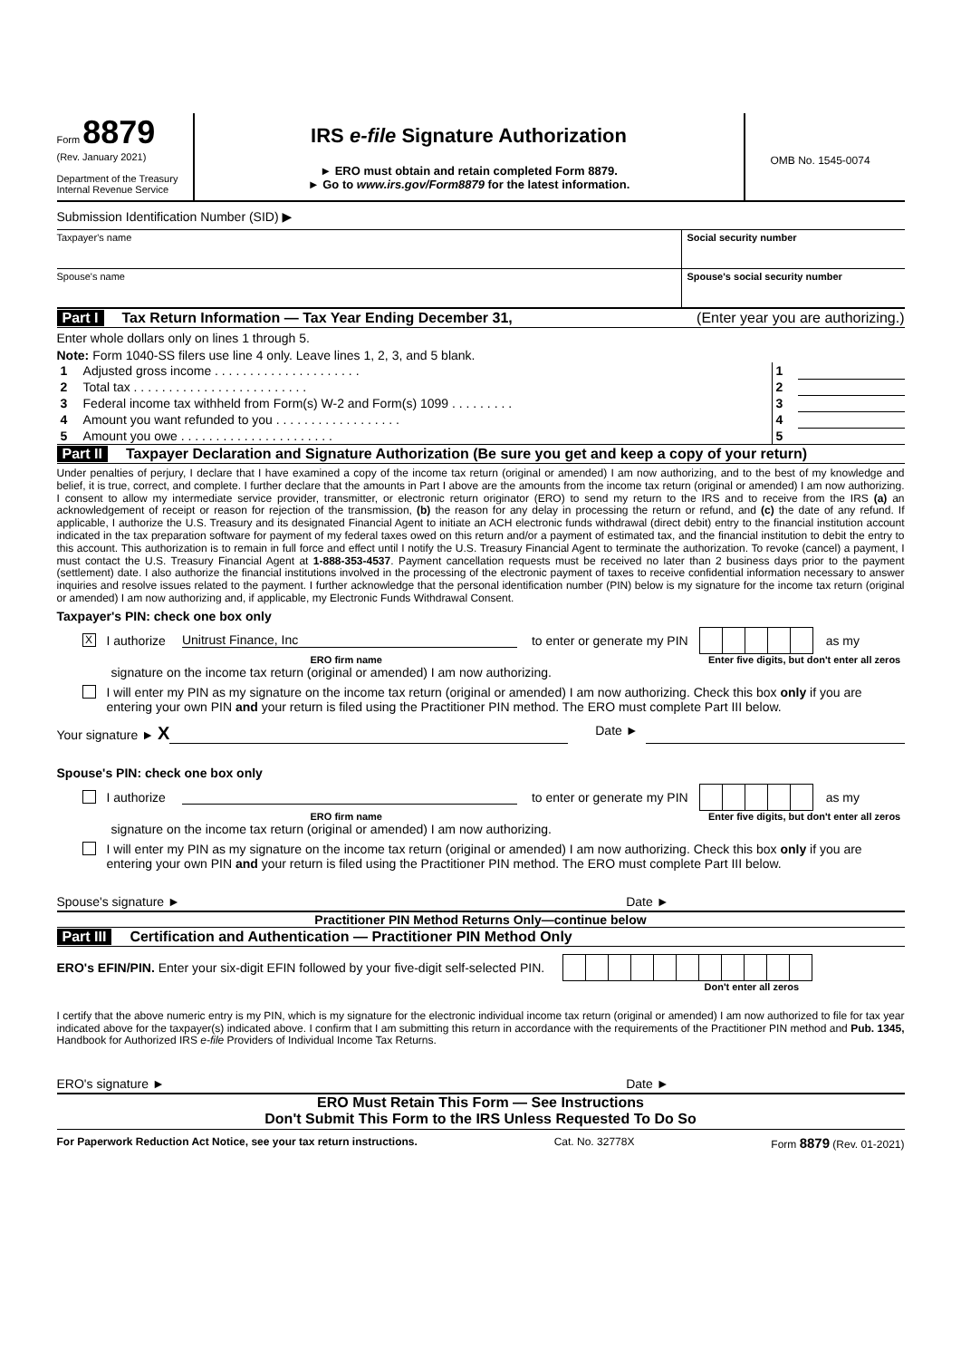Form 8879
(Rev. January 2021)
Department of the Treasury
Internal Revenue Service
IRS e-file Signature Authorization
► ERO must obtain and retain completed Form 8879.
► Go to www.irs.gov/Form8879 for the latest information.
OMB No. 1545-0074
Submission Identification Number (SID) ▶
Taxpayer's name Social security number
Spouse's name Spouse's social security number
Part I Tax Return Information — Tax Year Ending December 31, (Enter year you are authorizing.)
Enter whole dollars only on lines 1 through 5.
Note: Form 1040-SS filers use line 4 only. Leave lines 1, 2, 3, and 5 blank.
| 1 | Adjusted gross income . . . . . . . . . . . . . . . . . . . . . | 1 | |
| 2 | Total tax . . . . . . . . . . . . . . . . . . . . . . . . . | 2 | |
| 3 | Federal income tax withheld from Form(s) W-2 and Form(s) 1099 . . . . . . . . . | 3 | |
| 4 | Amount you want refunded to you . . . . . . . . . . . . . . . . . . | 4 | |
| 5 | Amount you owe . . . . . . . . . . . . . . . . . . . . . . | 5 | |
Part II Taxpayer Declaration and Signature Authorization (Be sure you get and keep a copy of your return)
Under penalties of perjury, I declare that I have examined a copy of the income tax return (original or amended) I am now authorizing, and to the best of my knowledge and belief, it is true, correct, and complete. I further declare that the amounts in Part I above are the amounts from the income tax return (original or amended) I am now authorizing. I consent to allow my intermediate service provider, transmitter, or electronic return originator (ERO) to send my return to the IRS and to receive from the IRS (a) an acknowledgement of receipt or reason for rejection of the transmission, (b) the reason for any delay in processing the return or refund, and (c) the date of any refund. If applicable, I authorize the U.S. Treasury and its designated Financial Agent to initiate an ACH electronic funds withdrawal (direct debit) entry to the financial institution account indicated in the tax preparation software for payment of my federal taxes owed on this return and/or a payment of estimated tax, and the financial institution to debit the entry to this account. This authorization is to remain in full force and effect until I notify the U.S. Treasury Financial Agent to terminate the authorization. To revoke (cancel) a payment, I must contact the U.S. Treasury Financial Agent at 1-888-353-4537. Payment cancellation requests must be received no later than 2 business days prior to the payment (settlement) date. I also authorize the financial institutions involved in the processing of the electronic payment of taxes to receive confidential information necessary to answer inquiries and resolve issues related to the payment. I further acknowledge that the personal identification number (PIN) below is my signature for the income tax return (original or amended) I am now authorizing and, if applicable, my Electronic Funds Withdrawal Consent.
Taxpayer's PIN: check one box only
X I authorize Unitrust Finance, Inc to enter or generate my PIN as my
ERO firm name Enter five digits, but don't enter all zeros
signature on the income tax return (original or amended) I am now authorizing.
I will enter my PIN as my signature on the income tax return (original or amended) I am now authorizing. Check this box only if you are entering your own PIN and your return is filed using the Practitioner PIN method. The ERO must complete Part III below.
Your signature ► X Date ►
Spouse's PIN: check one box only
I authorize to enter or generate my PIN as my
ERO firm name Enter five digits, but don't enter all zeros
signature on the income tax return (original or amended) I am now authorizing.
I will enter my PIN as my signature on the income tax return (original or amended) I am now authorizing. Check this box only if you are entering your own PIN and your return is filed using the Practitioner PIN method. The ERO must complete Part III below.
Spouse's signature ► Date ►
Practitioner PIN Method Returns Only—continue below
Part III Certification and Authentication — Practitioner PIN Method Only
ERO's EFIN/PIN. Enter your six-digit EFIN followed by your five-digit self-selected PIN.
Don't enter all zeros
I certify that the above numeric entry is my PIN, which is my signature for the electronic individual income tax return (original or amended) I am now authorized to file for tax year indicated above for the taxpayer(s) indicated above. I confirm that I am submitting this return in accordance with the requirements of the Practitioner PIN method and Pub. 1345, Handbook for Authorized IRS e-file Providers of Individual Income Tax Returns.
ERO's signature ► Date ►
ERO Must Retain This Form — See Instructions
Don't Submit This Form to the IRS Unless Requested To Do So
For Paperwork Reduction Act Notice, see your tax return instructions. Cat. No. 32778X Form 8879 (Rev. 01-2021)